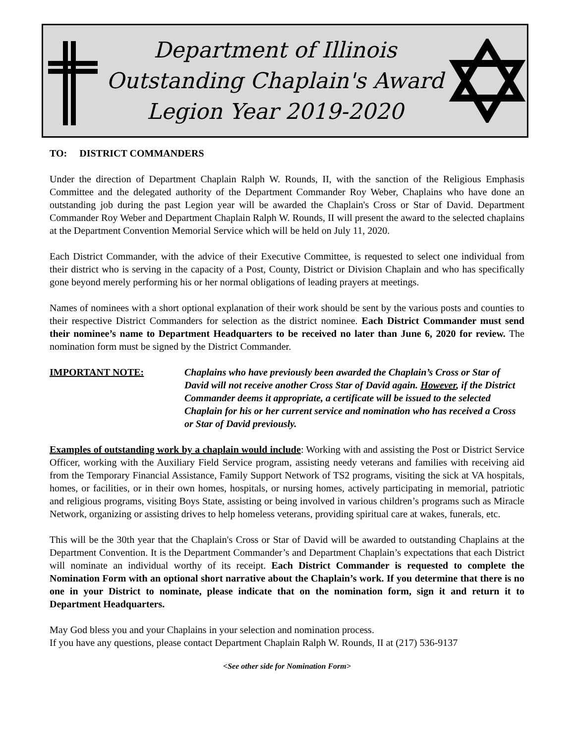Department of Illinois
Outstanding Chaplain's Award
Legion Year 2019-2020
TO: DISTRICT COMMANDERS
Under the direction of Department Chaplain Ralph W. Rounds, II, with the sanction of the Religious Emphasis Committee and the delegated authority of the Department Commander Roy Weber, Chaplains who have done an outstanding job during the past Legion year will be awarded the Chaplain's Cross or Star of David. Department Commander Roy Weber and Department Chaplain Ralph W. Rounds, II will present the award to the selected chaplains at the Department Convention Memorial Service which will be held on July 11, 2020.
Each District Commander, with the advice of their Executive Committee, is requested to select one individual from their district who is serving in the capacity of a Post, County, District or Division Chaplain and who has specifically gone beyond merely performing his or her normal obligations of leading prayers at meetings.
Names of nominees with a short optional explanation of their work should be sent by the various posts and counties to their respective District Commanders for selection as the district nominee. Each District Commander must send their nominee’s name to Department Headquarters to be received no later than June 6, 2020 for review. The nomination form must be signed by the District Commander.
IMPORTANT NOTE: Chaplains who have previously been awarded the Chaplain’s Cross or Star of David will not receive another Cross Star of David again. However, if the District Commander deems it appropriate, a certificate will be issued to the selected Chaplain for his or her current service and nomination who has received a Cross or Star of David previously.
Examples of outstanding work by a chaplain would include: Working with and assisting the Post or District Service Officer, working with the Auxiliary Field Service program, assisting needy veterans and families with receiving aid from the Temporary Financial Assistance, Family Support Network of TS2 programs, visiting the sick at VA hospitals, homes, or facilities, or in their own homes, hospitals, or nursing homes, actively participating in memorial, patriotic and religious programs, visiting Boys State, assisting or being involved in various children’s programs such as Miracle Network, organizing or assisting drives to help homeless veterans, providing spiritual care at wakes, funerals, etc.
This will be the 30th year that the Chaplain's Cross or Star of David will be awarded to outstanding Chaplains at the Department Convention. It is the Department Commander’s and Department Chaplain’s expectations that each District will nominate an individual worthy of its receipt. Each District Commander is requested to complete the Nomination Form with an optional short narrative about the Chaplain’s work. If you determine that there is no one in your District to nominate, please indicate that on the nomination form, sign it and return it to Department Headquarters.
May God bless you and your Chaplains in your selection and nomination process.
If you have any questions, please contact Department Chaplain Ralph W. Rounds, II at (217) 536-9137
<See other side for Nomination Form>